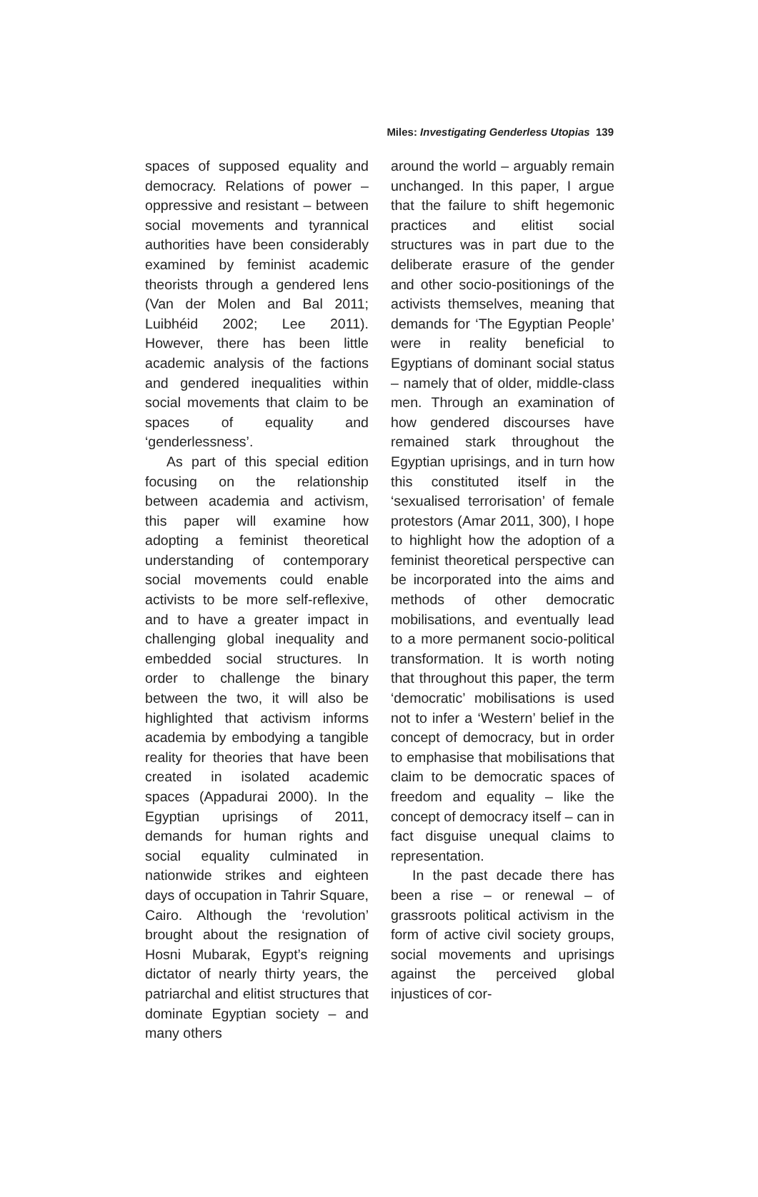Miles: Investigating Genderless Utopias 139
spaces of supposed equality and democracy. Relations of power – oppressive and resistant – between social movements and tyrannical authorities have been considerably examined by feminist academic theorists through a gendered lens (Van der Molen and Bal 2011; Luibhéid 2002; Lee 2011). However, there has been little academic analysis of the factions and gendered inequalities within social movements that claim to be spaces of equality and ‘genderlessness’.
As part of this special edition focusing on the relationship between academia and activism, this paper will examine how adopting a feminist theoretical understanding of contemporary social movements could enable activists to be more self-reflexive, and to have a greater impact in challenging global inequality and embedded social structures. In order to challenge the binary between the two, it will also be highlighted that activism informs academia by embodying a tangible reality for theories that have been created in isolated academic spaces (Appadurai 2000). In the Egyptian uprisings of 2011, demands for human rights and social equality culminated in nationwide strikes and eighteen days of occupation in Tahrir Square, Cairo. Although the ‘revolution’ brought about the resignation of Hosni Mubarak, Egypt’s reigning dictator of nearly thirty years, the patriarchal and elitist structures that dominate Egyptian society – and many others
around the world – arguably remain unchanged. In this paper, I argue that the failure to shift hegemonic practices and elitist social structures was in part due to the deliberate erasure of the gender and other socio-positionings of the activists themselves, meaning that demands for ‘The Egyptian People’ were in reality beneficial to Egyptians of dominant social status – namely that of older, middle-class men. Through an examination of how gendered discourses have remained stark throughout the Egyptian uprisings, and in turn how this constituted itself in the ‘sexualised terrorisation’ of female protestors (Amar 2011, 300), I hope to highlight how the adoption of a feminist theoretical perspective can be incorporated into the aims and methods of other democratic mobilisations, and eventually lead to a more permanent socio-political transformation. It is worth noting that throughout this paper, the term ‘democratic’ mobilisations is used not to infer a ‘Western’ belief in the concept of democracy, but in order to emphasise that mobilisations that claim to be democratic spaces of freedom and equality – like the concept of democracy itself – can in fact disguise unequal claims to representation.
In the past decade there has been a rise – or renewal – of grassroots political activism in the form of active civil society groups, social movements and uprisings against the perceived global injustices of cor-